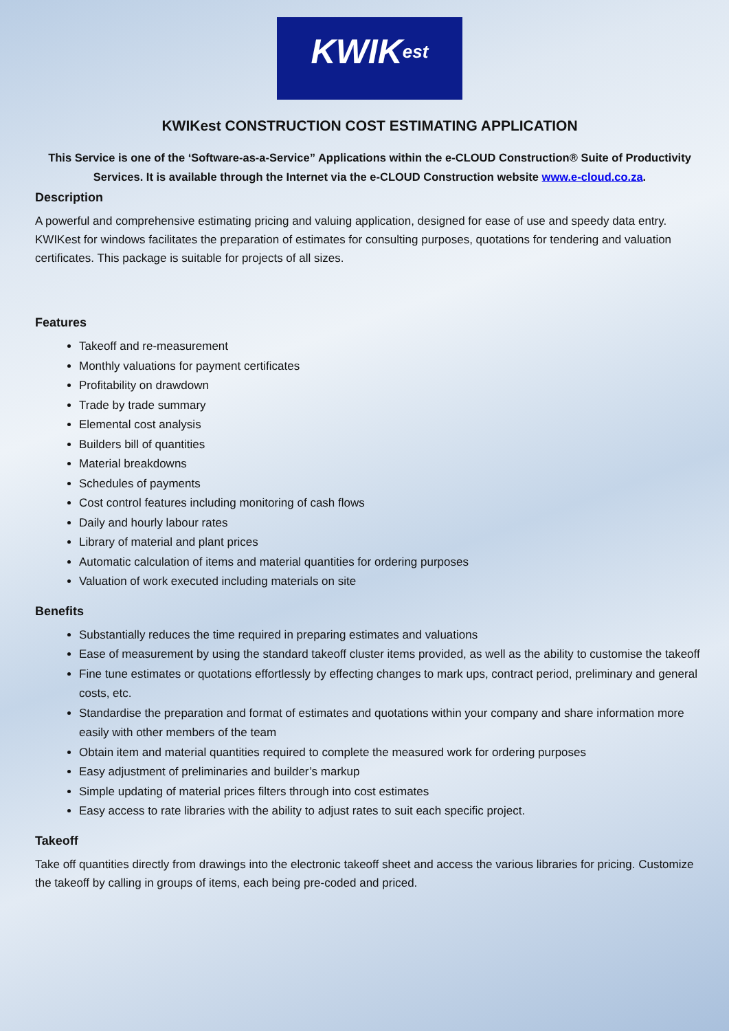KWIKest
KWIKest CONSTRUCTION COST ESTIMATING APPLICATION
This Service is one of the ‘Software-as-a-Service” Applications within the e-CLOUD Construction® Suite of Productivity Services. It is available through the Internet via the e-CLOUD Construction website www.e-cloud.co.za.
Description
A powerful and comprehensive estimating pricing and valuing application, designed for ease of use and speedy data entry. KWIKest for windows facilitates the preparation of estimates for consulting purposes, quotations for tendering and valuation certificates. This package is suitable for projects of all sizes.
Features
Takeoff and re-measurement
Monthly valuations for payment certificates
Profitability on drawdown
Trade by trade summary
Elemental cost analysis
Builders bill of quantities
Material breakdowns
Schedules of payments
Cost control features including monitoring of cash flows
Daily and hourly labour rates
Library of material and plant prices
Automatic calculation of items and material quantities for ordering purposes
Valuation of work executed including materials on site
Benefits
Substantially reduces the time required in preparing estimates and valuations
Ease of measurement by using the standard takeoff cluster items provided, as well as the ability to customise the takeoff
Fine tune estimates or quotations effortlessly by effecting changes to mark ups, contract period, preliminary and general costs, etc.
Standardise the preparation and format of estimates and quotations within your company and share information more easily with other members of the team
Obtain item and material quantities required to complete the measured work for ordering purposes
Easy adjustment of preliminaries and builder’s markup
Simple updating of material prices filters through into cost estimates
Easy access to rate libraries with the ability to adjust rates to suit each specific project.
Takeoff
Take off quantities directly from drawings into the electronic takeoff sheet and access the various libraries for pricing. Customize the takeoff by calling in groups of items, each being pre-coded and priced.